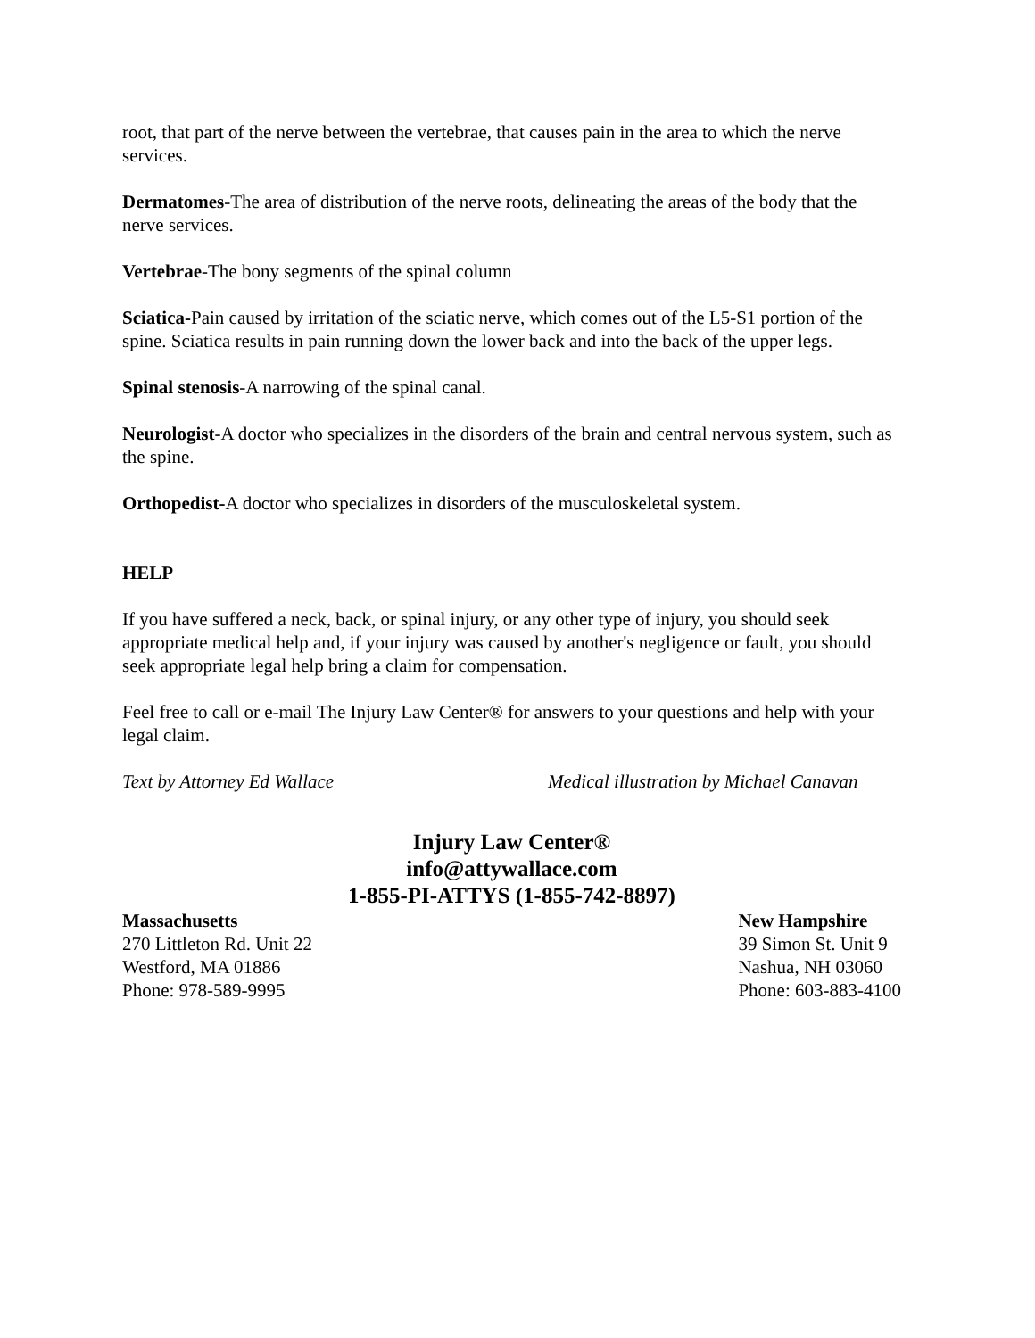root, that part of the nerve between the vertebrae, that causes pain in the area to which the nerve services.
Dermatomes-The area of distribution of the nerve roots, delineating the areas of the body that the nerve services.
Vertebrae-The bony segments of the spinal column
Sciatica-Pain caused by irritation of the sciatic nerve, which comes out of the L5-S1 portion of the spine. Sciatica results in pain running down the lower back and into the back of the upper legs.
Spinal stenosis-A narrowing of the spinal canal.
Neurologist-A doctor who specializes in the disorders of the brain and central nervous system, such as the spine.
Orthopedist-A doctor who specializes in disorders of the musculoskeletal system.
HELP
If you have suffered a neck, back, or spinal injury, or any other type of injury, you should seek appropriate medical help and, if your injury was caused by another's negligence or fault, you should seek appropriate legal help bring a claim for compensation.
Feel free to call or e-mail The Injury Law Center® for answers to your questions and help with your legal claim.
Text by Attorney Ed Wallace Medical illustration by Michael Canavan
Injury Law Center®
info@attywallace.com
1-855-PI-ATTYS (1-855-742-8897)
Massachusetts
270 Littleton Rd. Unit 22
Westford, MA 01886
Phone: 978-589-9995
New Hampshire
39 Simon St. Unit 9
Nashua, NH 03060
Phone: 603-883-4100